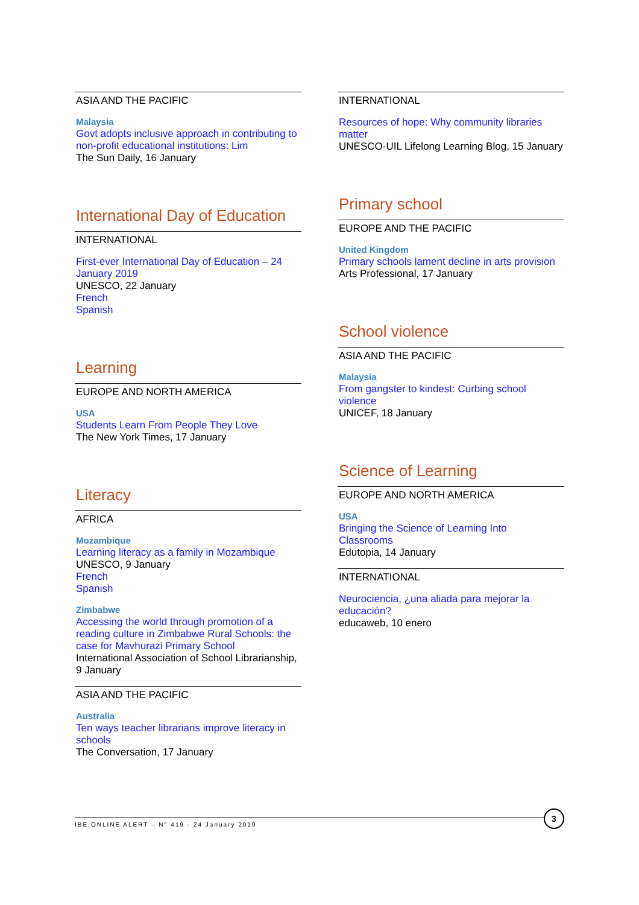ASIA AND THE PACIFIC
Malaysia
Govt adopts inclusive approach in contributing to non-profit educational institutions: Lim
The Sun Daily, 16 January
International Day of Education
INTERNATIONAL
First-ever International Day of Education – 24 January 2019
UNESCO, 22 January
French
Spanish
Learning
EUROPE AND NORTH AMERICA
USA
Students Learn From People They Love
The New York Times, 17 January
Literacy
AFRICA
Mozambique
Learning literacy as a family in Mozambique
UNESCO, 9 January
French
Spanish
Zimbabwe
Accessing the world through promotion of a reading culture in Zimbabwe Rural Schools: the case for Mavhurazi Primary School
International Association of School Librarianship, 9 January
ASIA AND THE PACIFIC
Australia
Ten ways teacher librarians improve literacy in schools
The Conversation, 17 January
INTERNATIONAL
Resources of hope: Why community libraries matter
UNESCO-UIL Lifelong Learning Blog, 15 January
Primary school
EUROPE AND THE PACIFIC
United Kingdom
Primary schools lament decline in arts provision
Arts Professional, 17 January
School violence
ASIA AND THE PACIFIC
Malaysia
From gangster to kindest: Curbing school violence
UNICEF, 18 January
Science of Learning
EUROPE AND NORTH AMERICA
USA
Bringing the Science of Learning Into Classrooms
Edutopia, 14 January
INTERNATIONAL
Neurociencia, ¿una aliada para mejorar la educación?
educaweb, 10 enero
IBE ONLINE ALERT – N° 419 - 24 January 2019
3